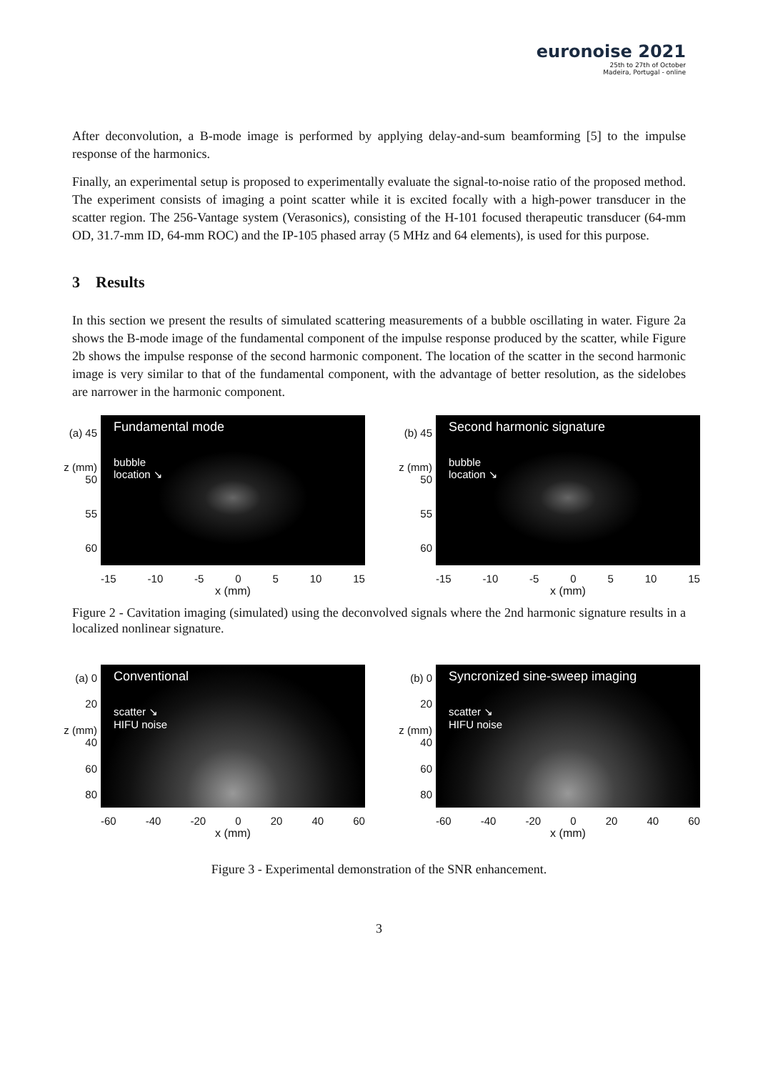euronoise 2021
25th to 27th of October
Madeira, Portugal - online
After deconvolution, a B-mode image is performed by applying delay-and-sum beamforming [5] to the impulse response of the harmonics.
Finally, an experimental setup is proposed to experimentally evaluate the signal-to-noise ratio of the proposed method. The experiment consists of imaging a point scatter while it is excited focally with a high-power transducer in the scatter region. The 256-Vantage system (Verasonics), consisting of the H-101 focused therapeutic transducer (64-mm OD, 31.7-mm ID, 64-mm ROC) and the IP-105 phased array (5 MHz and 64 elements), is used for this purpose.
3 Results
In this section we present the results of simulated scattering measurements of a bubble oscillating in water. Figure 2a shows the B-mode image of the fundamental component of the impulse response produced by the scatter, while Figure 2b shows the impulse response of the second harmonic component. The location of the scatter in the second harmonic image is very similar to that of the fundamental component, with the advantage of better resolution, as the sidelobes are narrower in the harmonic component.
(a) 45
z (mm) 50
55
60
Fundamental mode
bubble
location ↘
-15 -10 -5 0 5 10 15
x (mm)
(b) 45
z (mm) 50
55
60
Second harmonic signature
bubble
location ↘
-15 -10 -5 0 5 10 15
x (mm)
Figure 2 - Cavitation imaging (simulated) using the deconvolved signals where the 2nd harmonic signature results in a localized nonlinear signature.
(a) 0
20
z (mm) 40
60
80
Conventional
scatter ↘
HIFU noise
-60 -40 -20 0 20 40 60
x (mm)
(b) 0
20
z (mm) 40
60
80
Syncronized sine-sweep imaging
scatter ↘
HIFU noise
-60 -40 -20 0 20 40 60
x (mm)
Figure 3 - Experimental demonstration of the SNR enhancement.
3